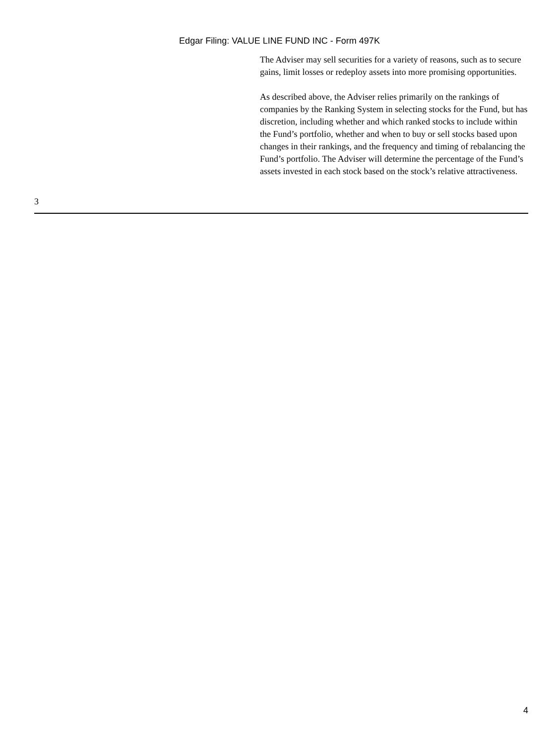Edgar Filing: VALUE LINE FUND INC - Form 497K
The Adviser may sell securities for a variety of reasons, such as to secure gains, limit losses or redeploy assets into more promising opportunities.
As described above, the Adviser relies primarily on the rankings of companies by the Ranking System in selecting stocks for the Fund, but has discretion, including whether and which ranked stocks to include within the Fund’s portfolio, whether and when to buy or sell stocks based upon changes in their rankings, and the frequency and timing of rebalancing the Fund’s portfolio. The Adviser will determine the percentage of the Fund’s assets invested in each stock based on the stock’s relative attractiveness.
3
4